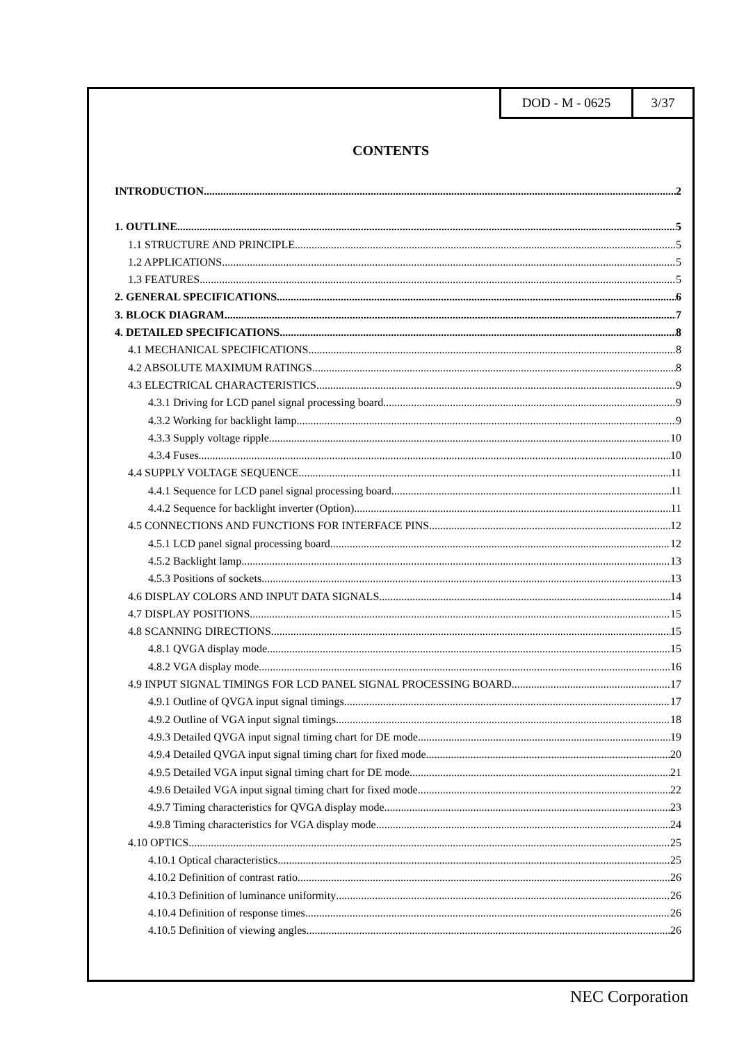DOD - M - 0625 3/37
CONTENTS
INTRODUCTION 2
1. OUTLINE 5
1.1 STRUCTURE AND PRINCIPLE 5
1.2 APPLICATIONS 5
1.3 FEATURES 5
2. GENERAL SPECIFICATIONS 6
3. BLOCK DIAGRAM 7
4. DETAILED SPECIFICATIONS 8
4.1 MECHANICAL SPECIFICATIONS 8
4.2 ABSOLUTE MAXIMUM RATINGS 8
4.3 ELECTRICAL CHARACTERISTICS 9
4.3.1 Driving for LCD panel signal processing board 9
4.3.2 Working for backlight lamp 9
4.3.3 Supply voltage ripple 10
4.3.4 Fuses 10
4.4 SUPPLY VOLTAGE SEQUENCE 11
4.4.1 Sequence for LCD panel signal processing board 11
4.4.2 Sequence for backlight inverter (Option) 11
4.5 CONNECTIONS AND FUNCTIONS FOR INTERFACE PINS 12
4.5.1 LCD panel signal processing board 12
4.5.2 Backlight lamp 13
4.5.3 Positions of sockets 13
4.6 DISPLAY COLORS AND INPUT DATA SIGNALS 14
4.7 DISPLAY POSITIONS 15
4.8 SCANNING DIRECTIONS 15
4.8.1 QVGA display mode 15
4.8.2 VGA display mode 16
4.9 INPUT SIGNAL TIMINGS FOR LCD PANEL SIGNAL PROCESSING BOARD 17
4.9.1 Outline of QVGA input signal timings 17
4.9.2 Outline of VGA input signal timings 18
4.9.3 Detailed QVGA input signal timing chart for DE mode 19
4.9.4 Detailed QVGA input signal timing chart for fixed mode 20
4.9.5 Detailed VGA input signal timing chart for DE mode 21
4.9.6 Detailed VGA input signal timing chart for fixed mode 22
4.9.7 Timing characteristics for QVGA display mode 23
4.9.8 Timing characteristics for VGA display mode 24
4.10 OPTICS 25
4.10.1 Optical characteristics 25
4.10.2 Definition of contrast ratio 26
4.10.3 Definition of luminance uniformity 26
4.10.4 Definition of response times 26
4.10.5 Definition of viewing angles 26
NEC Corporation